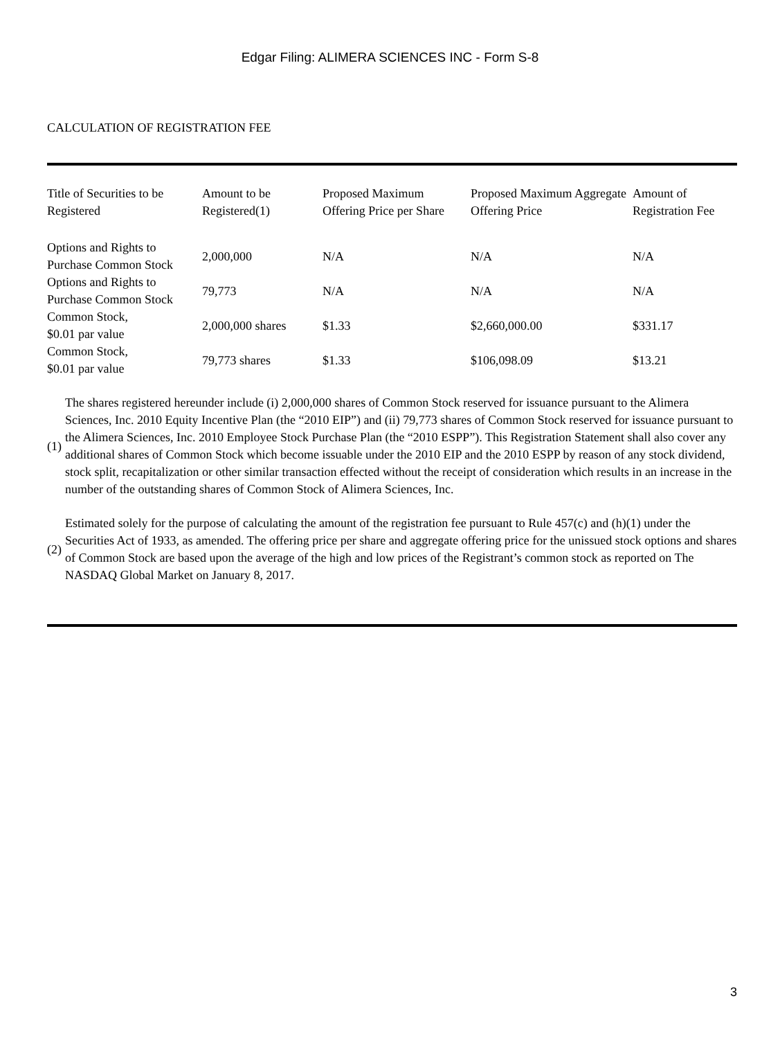Edgar Filing: ALIMERA SCIENCES INC - Form S-8
CALCULATION OF REGISTRATION FEE
| Title of Securities to be Registered | Amount to be Registered(1) | Proposed Maximum Offering Price per Share | Proposed Maximum Aggregate Offering Price | Amount of Registration Fee |
| --- | --- | --- | --- | --- |
| Options and Rights to Purchase Common Stock | 2,000,000 | N/A | N/A | N/A |
| Options and Rights to Purchase Common Stock | 79,773 | N/A | N/A | N/A |
| Common Stock, $0.01 par value | 2,000,000 shares | $1.33 | $2,660,000.00 | $331.17 |
| Common Stock, $0.01 par value | 79,773 shares | $1.33 | $106,098.09 | $13.21 |
(1) The shares registered hereunder include (i) 2,000,000 shares of Common Stock reserved for issuance pursuant to the Alimera Sciences, Inc. 2010 Equity Incentive Plan (the “2010 EIP”) and (ii) 79,773 shares of Common Stock reserved for issuance pursuant to the Alimera Sciences, Inc. 2010 Employee Stock Purchase Plan (the “2010 ESPP”). This Registration Statement shall also cover any additional shares of Common Stock which become issuable under the 2010 EIP and the 2010 ESPP by reason of any stock dividend, stock split, recapitalization or other similar transaction effected without the receipt of consideration which results in an increase in the number of the outstanding shares of Common Stock of Alimera Sciences, Inc.
(2) Estimated solely for the purpose of calculating the amount of the registration fee pursuant to Rule 457(c) and (h)(1) under the Securities Act of 1933, as amended. The offering price per share and aggregate offering price for the unissued stock options and shares of Common Stock are based upon the average of the high and low prices of the Registrant’s common stock as reported on The NASDAQ Global Market on January 8, 2017.
3